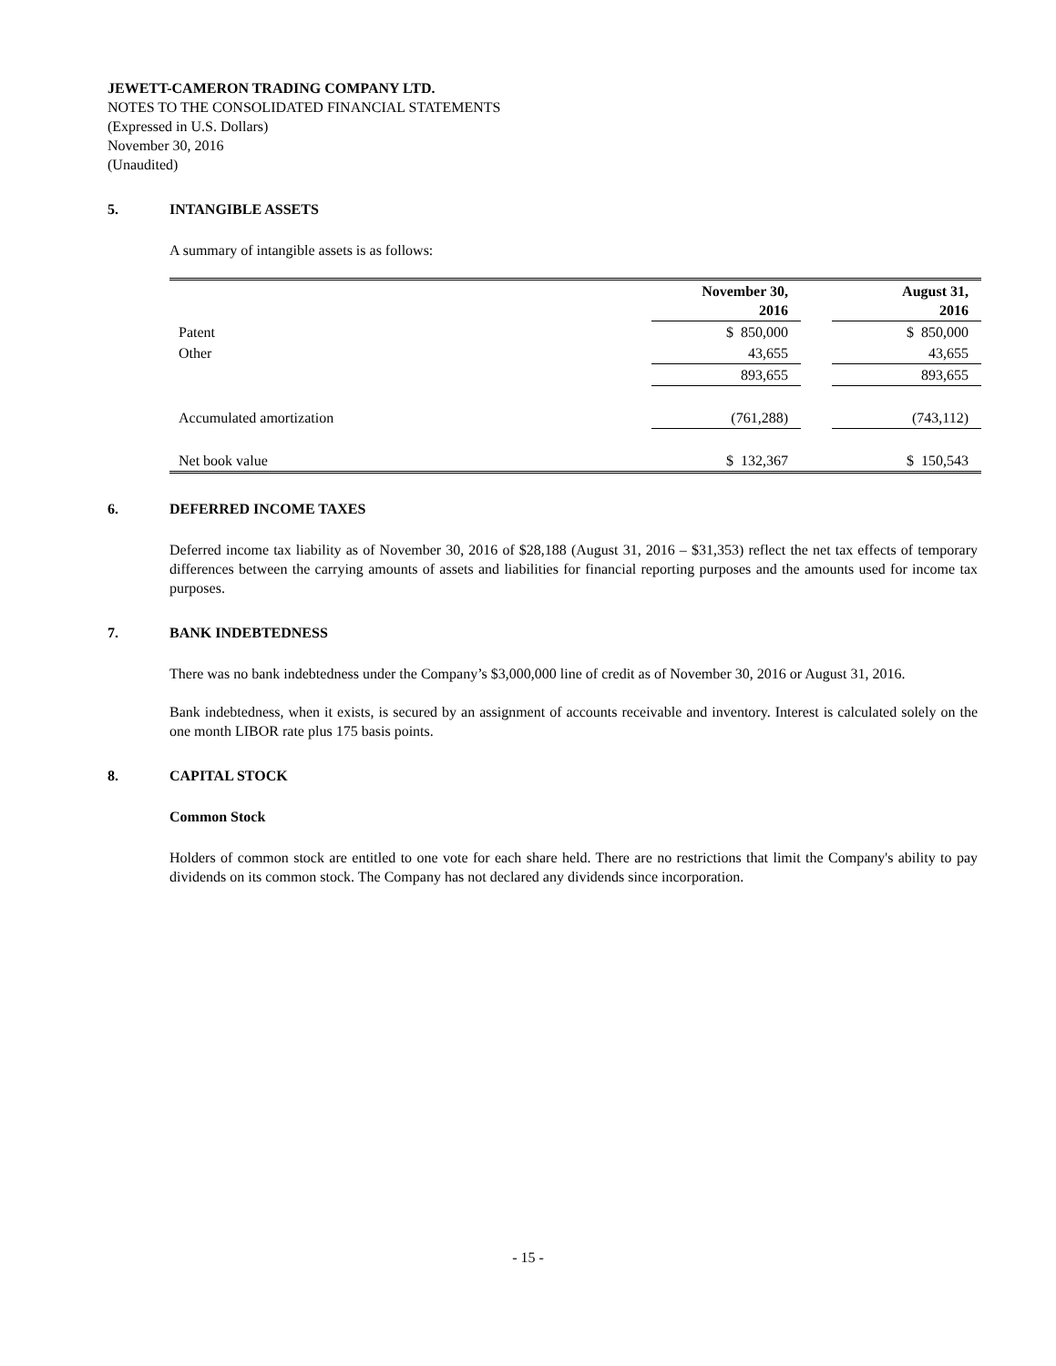JEWETT-CAMERON TRADING COMPANY LTD.
NOTES TO THE CONSOLIDATED FINANCIAL STATEMENTS
(Expressed in U.S. Dollars)
November 30, 2016
(Unaudited)
5. INTANGIBLE ASSETS
A summary of intangible assets is as follows:
| | November 30, 2016 | | August 31, 2016 |
| --- | --- | --- | --- |
| Patent | $ 850,000 | | $ 850,000 |
| Other | 43,655 | | 43,655 |
| | 893,655 | | 893,655 |
| Accumulated amortization | (761,288) | | (743,112) |
| Net book value | $ 132,367 | | $ 150,543 |
6. DEFERRED INCOME TAXES
Deferred income tax liability as of November 30, 2016 of $28,188 (August 31, 2016 – $31,353) reflect the net tax effects of temporary differences between the carrying amounts of assets and liabilities for financial reporting purposes and the amounts used for income tax purposes.
7. BANK INDEBTEDNESS
There was no bank indebtedness under the Company’s $3,000,000 line of credit as of November 30, 2016 or August 31, 2016.
Bank indebtedness, when it exists, is secured by an assignment of accounts receivable and inventory. Interest is calculated solely on the one month LIBOR rate plus 175 basis points.
8. CAPITAL STOCK
Common Stock
Holders of common stock are entitled to one vote for each share held. There are no restrictions that limit the Company's ability to pay dividends on its common stock. The Company has not declared any dividends since incorporation.
- 15 -